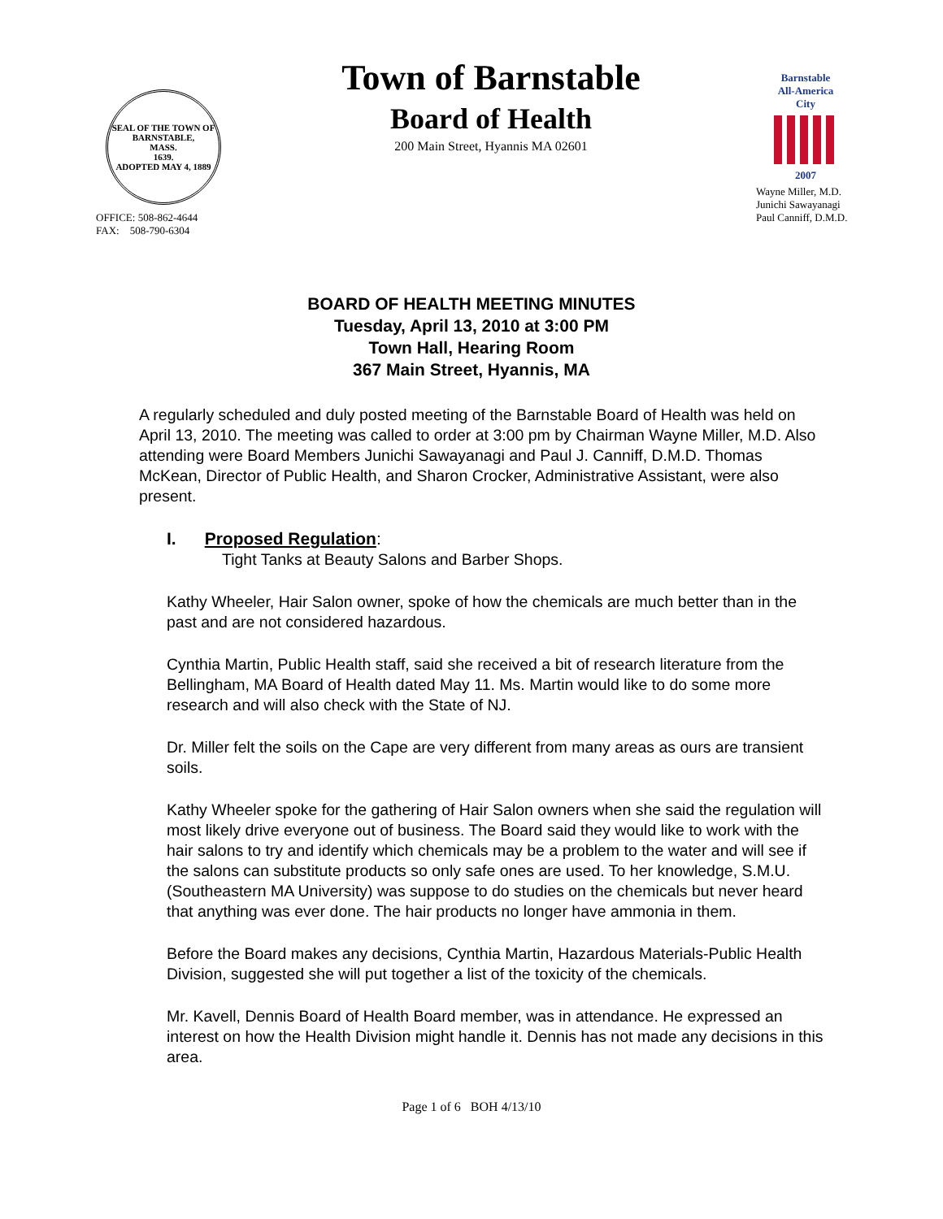SEAL OF THE TOWN OF
BARNSTABLE,
MASS.
1639.
ADOPTED MAY 4, 1889
OFFICE: 508-862-4644
FAX: 508-790-6304
Town of Barnstable
Board of Health
200 Main Street, Hyannis MA 02601
Barnstable
All-America City
2007
Wayne Miller, M.D.
Junichi Sawayanagi
Paul Canniff, D.M.D.
BOARD OF HEALTH MEETING MINUTES
Tuesday, April 13, 2010 at 3:00 PM
Town Hall, Hearing Room
367 Main Street, Hyannis, MA
A regularly scheduled and duly posted meeting of the Barnstable Board of Health was held on April 13, 2010. The meeting was called to order at 3:00 pm by Chairman Wayne Miller, M.D. Also attending were Board Members Junichi Sawayanagi and Paul J. Canniff, D.M.D. Thomas McKean, Director of Public Health, and Sharon Crocker, Administrative Assistant, were also present.
I. Proposed Regulation:
Tight Tanks at Beauty Salons and Barber Shops.
Kathy Wheeler, Hair Salon owner, spoke of how the chemicals are much better than in the past and are not considered hazardous.
Cynthia Martin, Public Health staff, said she received a bit of research literature from the Bellingham, MA Board of Health dated May 11. Ms. Martin would like to do some more research and will also check with the State of NJ.
Dr. Miller felt the soils on the Cape are very different from many areas as ours are transient soils.
Kathy Wheeler spoke for the gathering of Hair Salon owners when she said the regulation will most likely drive everyone out of business. The Board said they would like to work with the hair salons to try and identify which chemicals may be a problem to the water and will see if the salons can substitute products so only safe ones are used. To her knowledge, S.M.U. (Southeastern MA University) was suppose to do studies on the chemicals but never heard that anything was ever done. The hair products no longer have ammonia in them.
Before the Board makes any decisions, Cynthia Martin, Hazardous Materials-Public Health Division, suggested she will put together a list of the toxicity of the chemicals.
Mr. Kavell, Dennis Board of Health Board member, was in attendance. He expressed an interest on how the Health Division might handle it. Dennis has not made any decisions in this area.
Page 1 of 6 BOH 4/13/10